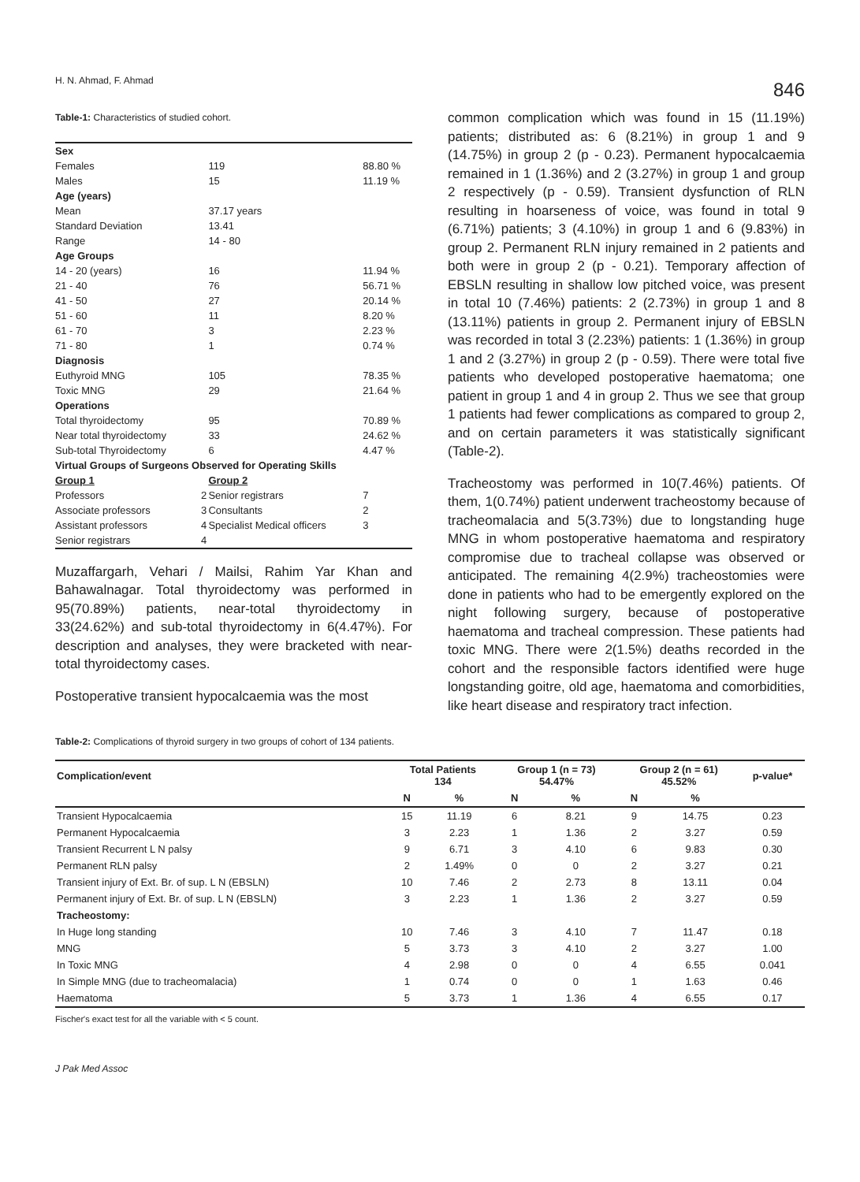H. N. Ahmad, F. Ahmad 846
Table-1: Characteristics of studied cohort.
| Sex | | | |
| Females | | 119 | 88.80 % |
| Males | | 15 | 11.19 % |
| Age (years) | | | |
| Mean | | 37.17 years | |
| Standard Deviation | | 13.41 | |
| Range | | 14 - 80 | |
| Age Groups | | | |
| 14 - 20 (years) | | 16 | 11.94 % |
| 21 - 40 | | 76 | 56.71 % |
| 41 - 50 | | 27 | 20.14 % |
| 51 - 60 | | 11 | 8.20 % |
| 61 - 70 | | 3 | 2.23 % |
| 71 - 80 | | 1 | 0.74 % |
| Diagnosis | | | |
| Euthyroid MNG | | 105 | 78.35 % |
| Toxic MNG | | 29 | 21.64 % |
| Operations | | | |
| Total thyroidectomy | | 95 | 70.89 % |
| Near total thyroidectomy | | 33 | 24.62 % |
| Sub-total Thyroidectomy | | 6 | 4.47 % |
| Virtual Groups of Surgeons Observed for Operating Skills | | | |
| Group 1 | | Group 2 | |
| Professors | 2 | Senior registrars | 7 |
| Associate professors | 3 | Consultants | 2 |
| Assistant professors | 4 | Specialist Medical officers | 3 |
| Senior registrars | 4 | | |
Muzaffargarh, Vehari / Mailsi, Rahim Yar Khan and Bahawalnagar. Total thyroidectomy was performed in 95(70.89%) patients, near-total thyroidectomy in 33(24.62%) and sub-total thyroidectomy in 6(4.47%). For description and analyses, they were bracketed with near-total thyroidectomy cases.
Postoperative transient hypocalcaemia was the most
common complication which was found in 15 (11.19%) patients; distributed as: 6 (8.21%) in group 1 and 9 (14.75%) in group 2 (p - 0.23). Permanent hypocalcaemia remained in 1 (1.36%) and 2 (3.27%) in group 1 and group 2 respectively (p - 0.59). Transient dysfunction of RLN resulting in hoarseness of voice, was found in total 9 (6.71%) patients; 3 (4.10%) in group 1 and 6 (9.83%) in group 2. Permanent RLN injury remained in 2 patients and both were in group 2 (p - 0.21). Temporary affection of EBSLN resulting in shallow low pitched voice, was present in total 10 (7.46%) patients: 2 (2.73%) in group 1 and 8 (13.11%) patients in group 2. Permanent injury of EBSLN was recorded in total 3 (2.23%) patients: 1 (1.36%) in group 1 and 2 (3.27%) in group 2 (p - 0.59). There were total five patients who developed postoperative haematoma; one patient in group 1 and 4 in group 2. Thus we see that group 1 patients had fewer complications as compared to group 2, and on certain parameters it was statistically significant (Table-2).
Tracheostomy was performed in 10(7.46%) patients. Of them, 1(0.74%) patient underwent tracheostomy because of tracheomalacia and 5(3.73%) due to longstanding huge MNG in whom postoperative haematoma and respiratory compromise due to tracheal collapse was observed or anticipated. The remaining 4(2.9%) tracheostomies were done in patients who had to be emergently explored on the night following surgery, because of postoperative haematoma and tracheal compression. These patients had toxic MNG. There were 2(1.5%) deaths recorded in the cohort and the responsible factors identified were huge longstanding goitre, old age, haematoma and comorbidities, like heart disease and respiratory tract infection.
Table-2: Complications of thyroid surgery in two groups of cohort of 134 patients.
| Complication/event | Total Patients 134 | | Group 1 (n = 73) 54.47% | | Group 2 (n = 61) 45.52% | | p-value* |
| --- | --- | --- | --- | --- | --- | --- | --- |
| | N | % | N | % | N | % | |
| Transient Hypocalcaemia | 15 | 11.19 | 6 | 8.21 | 9 | 14.75 | 0.23 |
| Permanent Hypocalcaemia | 3 | 2.23 | 1 | 1.36 | 2 | 3.27 | 0.59 |
| Transient Recurrent L N palsy | 9 | 6.71 | 3 | 4.10 | 6 | 9.83 | 0.30 |
| Permanent RLN palsy | 2 | 1.49% | 0 | 0 | 2 | 3.27 | 0.21 |
| Transient injury of Ext. Br. of sup. L N (EBSLN) | 10 | 7.46 | 2 | 2.73 | 8 | 13.11 | 0.04 |
| Permanent injury of Ext. Br. of sup. L N (EBSLN) | 3 | 2.23 | 1 | 1.36 | 2 | 3.27 | 0.59 |
| Tracheostomy: | | | | | | | |
| In Huge long standing | 10 | 7.46 | 3 | 4.10 | 7 | 11.47 | 0.18 |
| MNG | 5 | 3.73 | 3 | 4.10 | 2 | 3.27 | 1.00 |
| In Toxic MNG | 4 | 2.98 | 0 | 0 | 4 | 6.55 | 0.041 |
| In Simple MNG (due to tracheomalacia) | 1 | 0.74 | 0 | 0 | 1 | 1.63 | 0.46 |
| Haematoma | 5 | 3.73 | 1 | 1.36 | 4 | 6.55 | 0.17 |
Fischer's exact test for all the variable with < 5 count.
J Pak Med Assoc